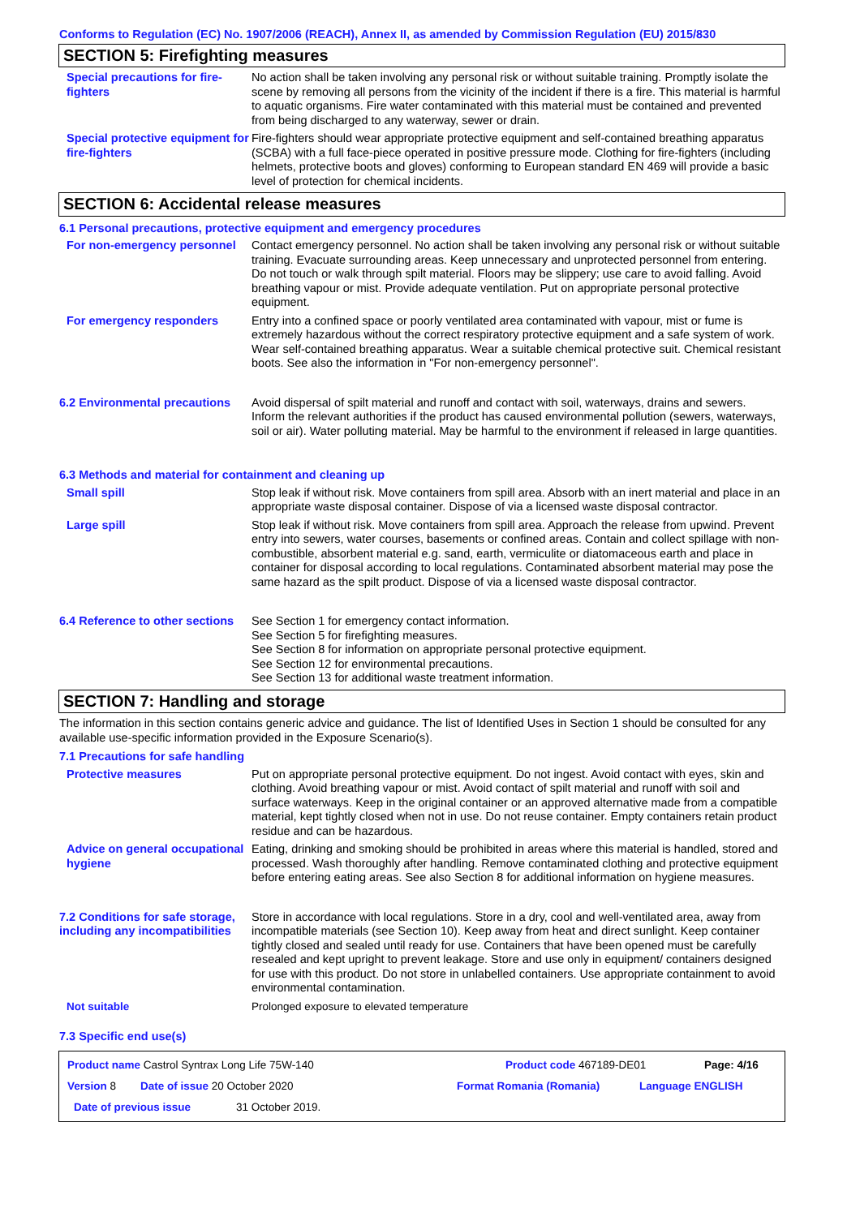Conforms to Regulation (EC) No. 1907/2006 (REACH), Annex II, as amended by Commission Regulation (EU) 2015/830
SECTION 5: Firefighting measures
Special precautions for fire-fighters
No action shall be taken involving any personal risk or without suitable training. Promptly isolate the scene by removing all persons from the vicinity of the incident if there is a fire. This material is harmful to aquatic organisms. Fire water contaminated with this material must be contained and prevented from being discharged to any waterway, sewer or drain.
Special protective equipment for fire-fighters
Fire-fighters should wear appropriate protective equipment and self-contained breathing apparatus (SCBA) with a full face-piece operated in positive pressure mode. Clothing for fire-fighters (including helmets, protective boots and gloves) conforming to European standard EN 469 will provide a basic level of protection for chemical incidents.
SECTION 6: Accidental release measures
6.1 Personal precautions, protective equipment and emergency procedures
For non-emergency personnel
Contact emergency personnel. No action shall be taken involving any personal risk or without suitable training. Evacuate surrounding areas. Keep unnecessary and unprotected personnel from entering. Do not touch or walk through spilt material. Floors may be slippery; use care to avoid falling. Avoid breathing vapour or mist. Provide adequate ventilation. Put on appropriate personal protective equipment.
For emergency responders Entry into a confined space or poorly ventilated area contaminated with vapour, mist or fume is extremely hazardous without the correct respiratory protective equipment and a safe system of work. Wear self-contained breathing apparatus. Wear a suitable chemical protective suit. Chemical resistant boots. See also the information in "For non-emergency personnel".
6.2 Environmental precautions
Avoid dispersal of spilt material and runoff and contact with soil, waterways, drains and sewers. Inform the relevant authorities if the product has caused environmental pollution (sewers, waterways, soil or air). Water polluting material. May be harmful to the environment if released in large quantities.
6.3 Methods and material for containment and cleaning up
Small spill Stop leak if without risk. Move containers from spill area. Absorb with an inert material and place in an appropriate waste disposal container. Dispose of via a licensed waste disposal contractor.
Large spill Stop leak if without risk. Move containers from spill area. Approach the release from upwind. Prevent entry into sewers, water courses, basements or confined areas. Contain and collect spillage with non-combustible, absorbent material e.g. sand, earth, vermiculite or diatomaceous earth and place in container for disposal according to local regulations. Contaminated absorbent material may pose the same hazard as the spilt product. Dispose of via a licensed waste disposal contractor.
6.4 Reference to other sections
See Section 1 for emergency contact information.
See Section 5 for firefighting measures.
See Section 8 for information on appropriate personal protective equipment.
See Section 12 for environmental precautions.
See Section 13 for additional waste treatment information.
SECTION 7: Handling and storage
The information in this section contains generic advice and guidance. The list of Identified Uses in Section 1 should be consulted for any available use-specific information provided in the Exposure Scenario(s).
7.1 Precautions for safe handling
Protective measures Put on appropriate personal protective equipment. Do not ingest. Avoid contact with eyes, skin and clothing. Avoid breathing vapour or mist. Avoid contact of spilt material and runoff with soil and surface waterways. Keep in the original container or an approved alternative made from a compatible material, kept tightly closed when not in use. Do not reuse container. Empty containers retain product residue and can be hazardous.
Advice on general occupational hygiene
Eating, drinking and smoking should be prohibited in areas where this material is handled, stored and processed. Wash thoroughly after handling. Remove contaminated clothing and protective equipment before entering eating areas. See also Section 8 for additional information on hygiene measures.
7.2 Conditions for safe storage, including any incompatibilities
Store in accordance with local regulations. Store in a dry, cool and well-ventilated area, away from incompatible materials (see Section 10). Keep away from heat and direct sunlight. Keep container tightly closed and sealed until ready for use. Containers that have been opened must be carefully resealed and kept upright to prevent leakage. Store and use only in equipment/ containers designed for use with this product. Do not store in unlabelled containers. Use appropriate containment to avoid environmental contamination.
Not suitable Prolonged exposure to elevated temperature
7.3 Specific end use(s)
Product name Castrol Syntrax Long Life 75W-140 Product code 467189-DE01 Page: 4/16
Version 8 Date of issue 20 October 2020 Format Romania (Romania) Language ENGLISH
Date of previous issue 31 October 2019.